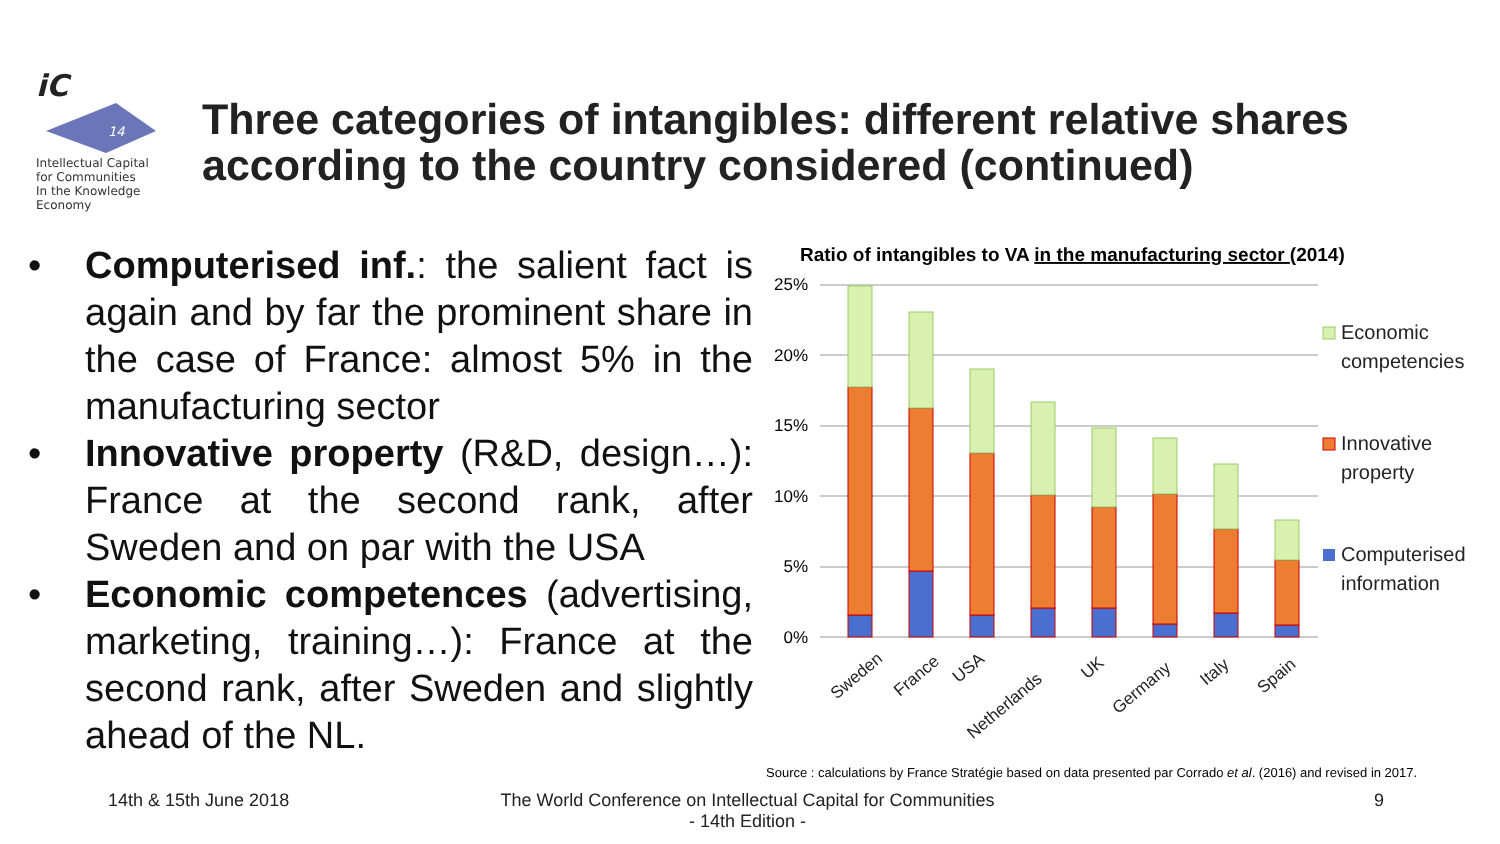iC
14
Intellectual Capital
for Communities
In the Knowledge
Economy
Three categories of intangibles: different relative shares
according to the country considered (continued)
• Computerised inf.: the salient fact is again and by far the prominent share in the case of France: almost 5% in the manufacturing sector
• Innovative property (R&D, design…): France at the second rank, after Sweden and on par with the USA
• Economic competences (advertising, marketing, training…): France at the second rank, after Sweden and slightly ahead of the NL.
Ratio of intangibles to VA in the manufacturing sector (2014)
25%
20%
15%
10%
5%
0%
Sweden
France
USA
Netherlands
UK
Germany
Italy
Spain
Economic
competencies
Innovative
property
Computerised
information
Source : calculations by France Stratégie based on data presented par Corrado et al. (2016) and revised in 2017.
14th & 15th June 2018
The World Conference on Intellectual Capital for Communities
- 14th Edition -
9